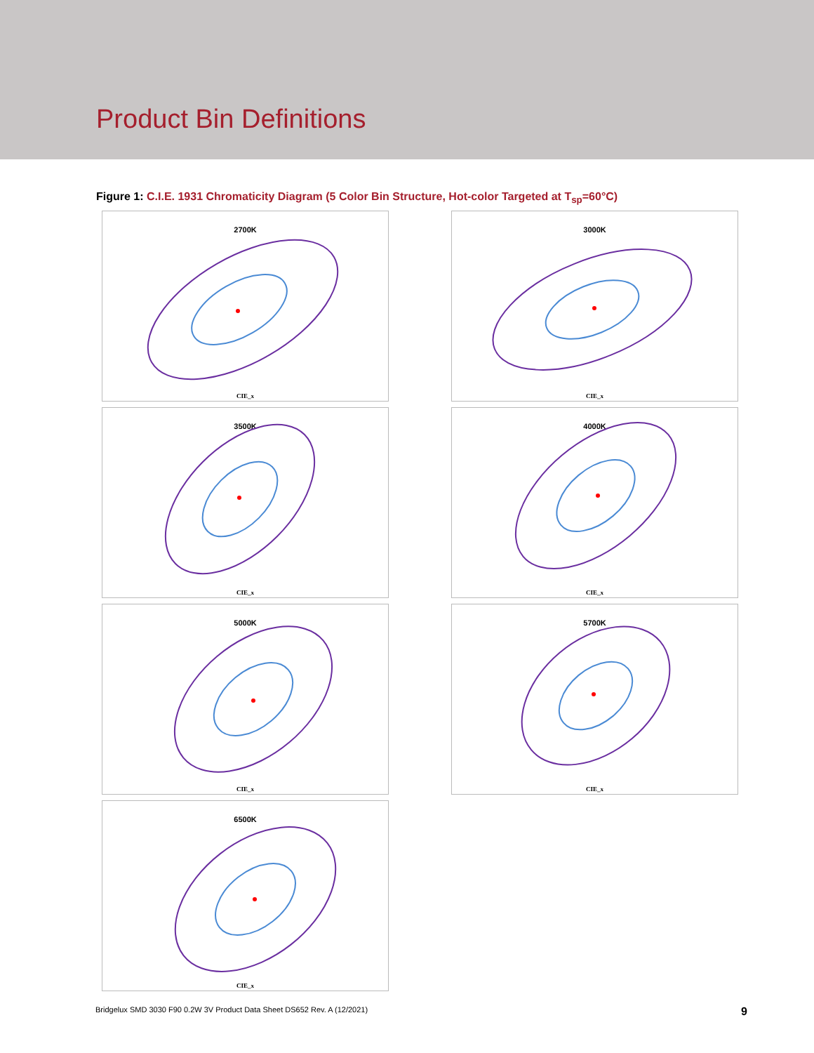Product Bin Definitions
Figure 1: C.I.E. 1931 Chromaticity Diagram (5 Color Bin Structure, Hot-color Targeted at T<sub>sp</sub>=60°C)
2700K
CIE_x
3000K
CIE_x
3500K
CIE_x
4000K
CIE_x
5000K
CIE_x
5700K
CIE_x
6500K
CIE_x
Bridgelux SMD 3030 F90 0.2W 3V Product Data Sheet DS652 Rev. A (12/2021) 9